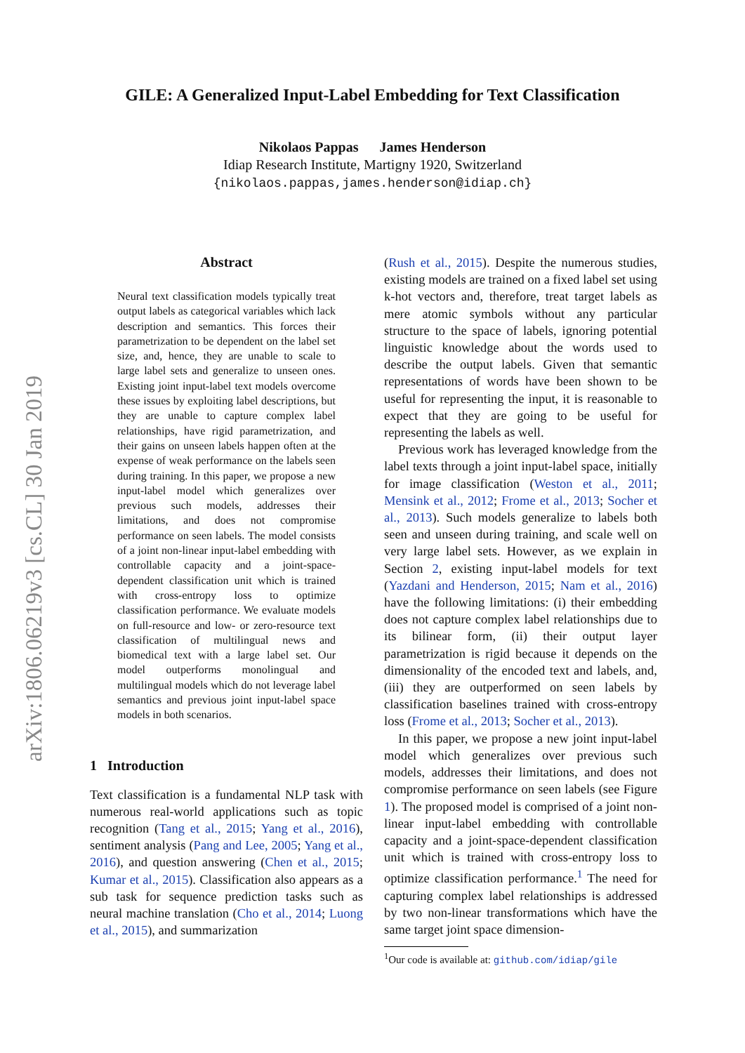arXiv:1806.06219v3 [cs.CL] 30 Jan 2019
GILE: A Generalized Input-Label Embedding for Text Classification
Nikolaos Pappas James Henderson
Idiap Research Institute, Martigny 1920, Switzerland
{nikolaos.pappas,james.henderson@idiap.ch}
Abstract
Neural text classification models typically treat output labels as categorical variables which lack description and semantics. This forces their parametrization to be dependent on the label set size, and, hence, they are unable to scale to large label sets and generalize to unseen ones. Existing joint input-label text models overcome these issues by exploiting label descriptions, but they are unable to capture complex label relationships, have rigid parametrization, and their gains on unseen labels happen often at the expense of weak performance on the labels seen during training. In this paper, we propose a new input-label model which generalizes over previous such models, addresses their limitations, and does not compromise performance on seen labels. The model consists of a joint non-linear input-label embedding with controllable capacity and a joint-space-dependent classification unit which is trained with cross-entropy loss to optimize classification performance. We evaluate models on full-resource and low- or zero-resource text classification of multilingual news and biomedical text with a large label set. Our model outperforms monolingual and multilingual models which do not leverage label semantics and previous joint input-label space models in both scenarios.
1 Introduction
Text classification is a fundamental NLP task with numerous real-world applications such as topic recognition (Tang et al., 2015; Yang et al., 2016), sentiment analysis (Pang and Lee, 2005; Yang et al., 2016), and question answering (Chen et al., 2015; Kumar et al., 2015). Classification also appears as a sub task for sequence prediction tasks such as neural machine translation (Cho et al., 2014; Luong et al., 2015), and summarization
(Rush et al., 2015). Despite the numerous studies, existing models are trained on a fixed label set using k-hot vectors and, therefore, treat target labels as mere atomic symbols without any particular structure to the space of labels, ignoring potential linguistic knowledge about the words used to describe the output labels. Given that semantic representations of words have been shown to be useful for representing the input, it is reasonable to expect that they are going to be useful for representing the labels as well.
Previous work has leveraged knowledge from the label texts through a joint input-label space, initially for image classification (Weston et al., 2011; Mensink et al., 2012; Frome et al., 2013; Socher et al., 2013). Such models generalize to labels both seen and unseen during training, and scale well on very large label sets. However, as we explain in Section 2, existing input-label models for text (Yazdani and Henderson, 2015; Nam et al., 2016) have the following limitations: (i) their embedding does not capture complex label relationships due to its bilinear form, (ii) their output layer parametrization is rigid because it depends on the dimensionality of the encoded text and labels, and, (iii) they are outperformed on seen labels by classification baselines trained with cross-entropy loss (Frome et al., 2013; Socher et al., 2013).
In this paper, we propose a new joint input-label model which generalizes over previous such models, addresses their limitations, and does not compromise performance on seen labels (see Figure 1). The proposed model is comprised of a joint non-linear input-label embedding with controllable capacity and a joint-space-dependent classification unit which is trained with cross-entropy loss to optimize classification performance.<sup>1</sup> The need for capturing complex label relationships is addressed by two non-linear transformations which have the same target joint space dimension-
<sup>1</sup> Our code is available at: github.com/idiap/gile